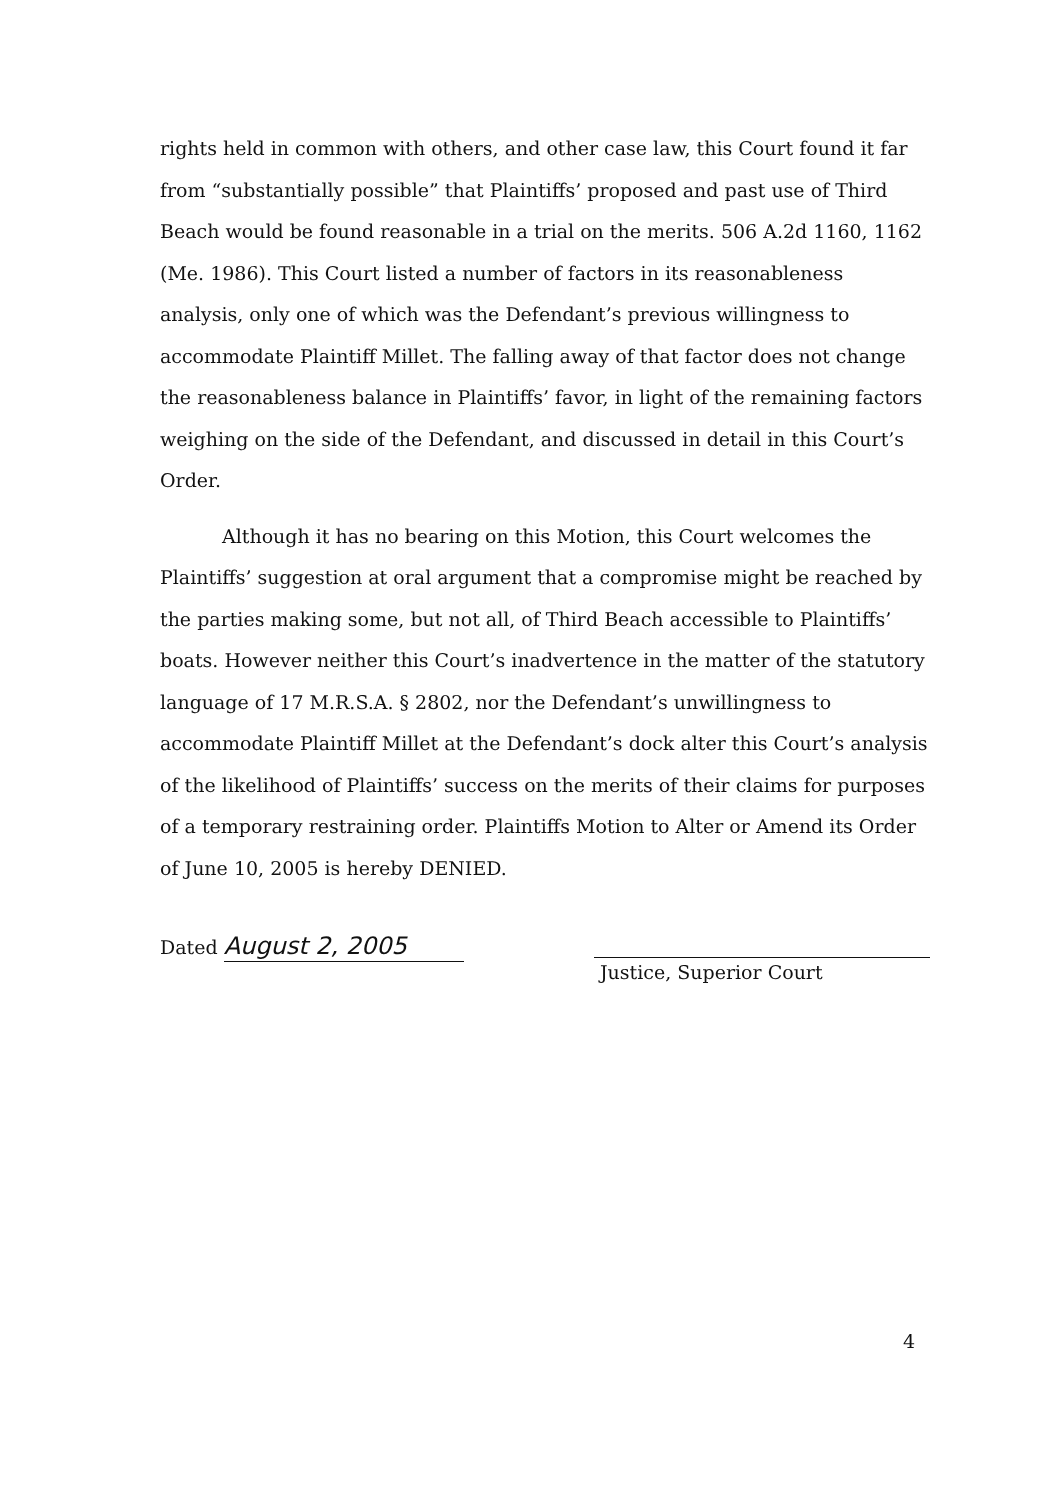rights held in common with others, and other case law, this Court found it far from “substantially possible” that Plaintiffs’ proposed and past use of Third Beach would be found reasonable in a trial on the merits. 506 A.2d 1160, 1162 (Me. 1986). This Court listed a number of factors in its reasonableness analysis, only one of which was the Defendant’s previous willingness to accommodate Plaintiff Millet. The falling away of that factor does not change the reasonableness balance in Plaintiffs’ favor, in light of the remaining factors weighing on the side of the Defendant, and discussed in detail in this Court’s Order.
Although it has no bearing on this Motion, this Court welcomes the Plaintiffs’ suggestion at oral argument that a compromise might be reached by the parties making some, but not all, of Third Beach accessible to Plaintiffs’ boats. However neither this Court’s inadvertence in the matter of the statutory language of 17 M.R.S.A. § 2802, nor the Defendant’s unwillingness to accommodate Plaintiff Millet at the Defendant’s dock alter this Court’s analysis of the likelihood of Plaintiffs’ success on the merits of their claims for purposes of a temporary restraining order. Plaintiffs Motion to Alter or Amend its Order of June 10, 2005 is hereby DENIED.
Dated August 2, 2005
Justice, Superior Court
4